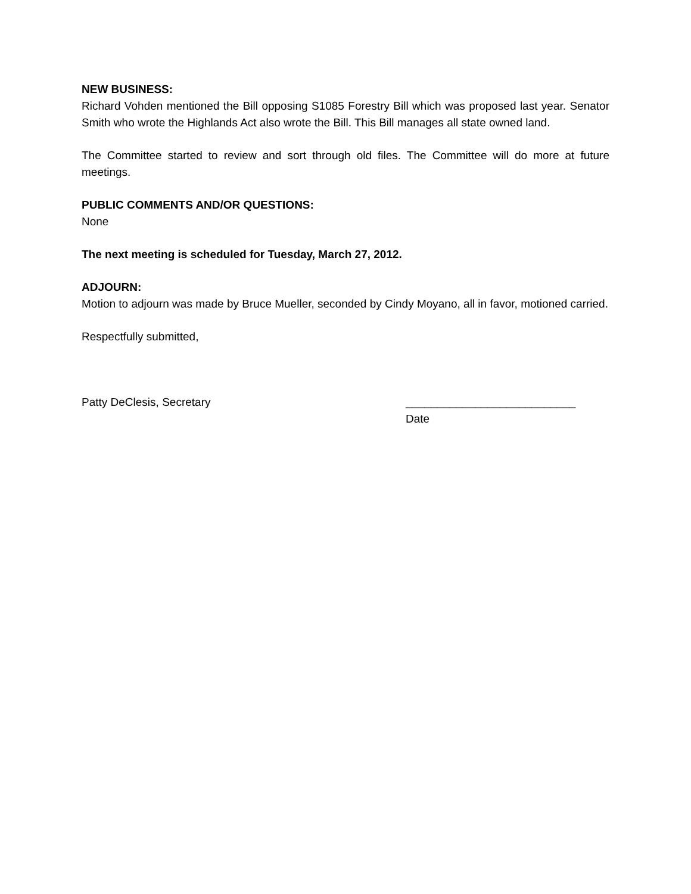NEW BUSINESS:
Richard Vohden mentioned the Bill opposing S1085 Forestry Bill which was proposed last year. Senator Smith who wrote the Highlands Act also wrote the Bill. This Bill manages all state owned land.
The Committee started to review and sort through old files. The Committee will do more at future meetings.
PUBLIC COMMENTS AND/OR QUESTIONS:
None
The next meeting is scheduled for Tuesday, March 27, 2012.
ADJOURN:
Motion to adjourn was made by Bruce Mueller, seconded by Cindy Moyano, all in favor, motioned carried.
Respectfully submitted,
Patty DeClesis, Secretary ___________________________
Date